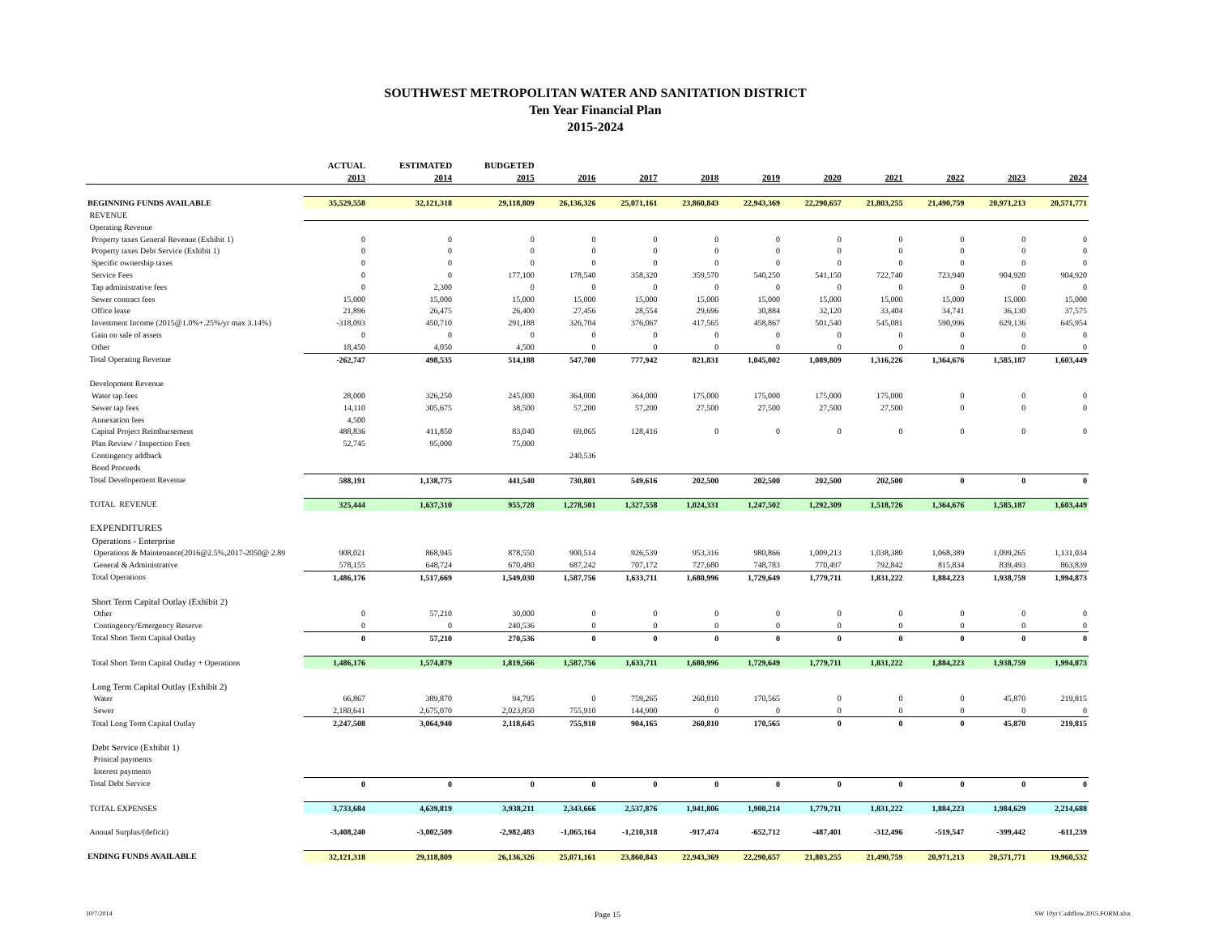SOUTHWEST METROPOLITAN WATER AND SANITATION DISTRICT
Ten Year Financial Plan
2015-2024
| | ACTUAL | ESTIMATED | BUDGETED | | | | | | | | | |
| --- | --- | --- | --- | --- | --- | --- | --- | --- | --- | --- | --- | --- |
| | 2013 | 2014 | 2015 | 2016 | 2017 | 2018 | 2019 | 2020 | 2021 | 2022 | 2023 | 2024 |
| BEGINNING FUNDS AVAILABLE | 35,529,558 | 32,121,318 | 29,118,809 | 26,136,326 | 25,071,161 | 23,860,843 | 22,943,369 | 22,290,657 | 21,803,255 | 21,490,759 | 20,971,213 | 20,571,771 |
| REVENUE | | | | | | | | | | | | |
| Operating Revenue | | | | | | | | | | | | |
| Property taxes General Revenue (Exhibit 1) | 0 | 0 | 0 | 0 | 0 | 0 | 0 | 0 | 0 | 0 | 0 | 0 |
| Property taxes Debt Service (Exhibit 1) | 0 | 0 | 0 | 0 | 0 | 0 | 0 | 0 | 0 | 0 | 0 | 0 |
| Specific ownership taxes | 0 | 0 | 0 | 0 | 0 | 0 | 0 | 0 | 0 | 0 | 0 | 0 |
| Service Fees | 0 | 0 | 177,100 | 178,540 | 358,320 | 359,570 | 540,250 | 541,150 | 722,740 | 723,940 | 904,920 | 904,920 |
| Tap administrative fees | 0 | 2,300 | 0 | 0 | 0 | 0 | 0 | 0 | 0 | 0 | 0 | 0 |
| Sewer contract fees | 15,000 | 15,000 | 15,000 | 15,000 | 15,000 | 15,000 | 15,000 | 15,000 | 15,000 | 15,000 | 15,000 | 15,000 |
| Office lease | 21,896 | 26,475 | 26,400 | 27,456 | 28,554 | 29,696 | 30,884 | 32,120 | 33,404 | 34,741 | 36,130 | 37,575 |
| Investment Income (2015@1.0%+.25%/yr max 3.14%) | -318,093 | 450,710 | 291,188 | 326,704 | 376,067 | 417,565 | 458,867 | 501,540 | 545,081 | 590,996 | 629,136 | 645,954 |
| Gain on sale of assets | 0 | 0 | 0 | 0 | 0 | 0 | 0 | 0 | 0 | 0 | 0 | 0 |
| Other | 18,450 | 4,050 | 4,500 | 0 | 0 | 0 | 0 | 0 | 0 | 0 | 0 | 0 |
| Total Operating Revenue | -262,747 | 498,535 | 514,188 | 547,700 | 777,942 | 821,831 | 1,045,002 | 1,089,809 | 1,316,226 | 1,364,676 | 1,585,187 | 1,603,449 |
| Development Revenue | | | | | | | | | | | | |
| Water tap fees | 28,000 | 326,250 | 245,000 | 364,000 | 364,000 | 175,000 | 175,000 | 175,000 | 175,000 | 0 | 0 | 0 |
| Sewer tap fees | 14,110 | 305,675 | 38,500 | 57,200 | 57,200 | 27,500 | 27,500 | 27,500 | 27,500 | 0 | 0 | 0 |
| Annexation fees | 4,500 | | | | | | | | | | | |
| Capital Project Reimbursement | 488,836 | 411,850 | 83,040 | 69,065 | 128,416 | 0 | 0 | 0 | 0 | 0 | 0 | 0 |
| Plan Review / Inspection Fees | 52,745 | 95,000 | 75,000 | | | | | | | | | |
| Contingency addback | | | | 240,536 | | | | | | | | |
| Bond Proceeds | | | | | | | | | | | | |
| Total Developement Revenue | 588,191 | 1,138,775 | 441,540 | 730,801 | 549,616 | 202,500 | 202,500 | 202,500 | 202,500 | 0 | 0 | 0 |
| TOTAL REVENUE | 325,444 | 1,637,310 | 955,728 | 1,278,501 | 1,327,558 | 1,024,331 | 1,247,502 | 1,292,309 | 1,518,726 | 1,364,676 | 1,585,187 | 1,603,449 |
| EXPENDITURES | | | | | | | | | | | | |
| Operations - Enterprise | | | | | | | | | | | | |
| Operations & Maintenance(2016@2.5%,2017-2050@ 2.89 | 908,021 | 868,945 | 878,550 | 900,514 | 926,539 | 953,316 | 980,866 | 1,009,213 | 1,038,380 | 1,068,389 | 1,099,265 | 1,131,034 |
| General & Administrative | 578,155 | 648,724 | 670,480 | 687,242 | 707,172 | 727,680 | 748,783 | 770,497 | 792,842 | 815,834 | 839,493 | 863,839 |
| Total Operations | 1,486,176 | 1,517,669 | 1,549,030 | 1,587,756 | 1,633,711 | 1,680,996 | 1,729,649 | 1,779,711 | 1,831,222 | 1,884,223 | 1,938,759 | 1,994,873 |
| Short Term Capital Outlay (Exhibit 2) | | | | | | | | | | | | |
| Other | 0 | 57,210 | 30,000 | 0 | 0 | 0 | 0 | 0 | 0 | 0 | 0 | 0 |
| Contingency/Emergency Reserve | 0 | 0 | 240,536 | 0 | 0 | 0 | 0 | 0 | 0 | 0 | 0 | 0 |
| Total Short Term Capital Outlay | 0 | 57,210 | 270,536 | 0 | 0 | 0 | 0 | 0 | 0 | 0 | 0 | 0 |
| Total Short Term Capital Outlay + Operations | 1,486,176 | 1,574,879 | 1,819,566 | 1,587,756 | 1,633,711 | 1,680,996 | 1,729,649 | 1,779,711 | 1,831,222 | 1,884,223 | 1,938,759 | 1,994,873 |
| Long Term Capital Outlay (Exhibit 2) | | | | | | | | | | | | |
| Water | 66,867 | 389,870 | 94,795 | 0 | 759,265 | 260,810 | 170,565 | 0 | 0 | 0 | 45,870 | 219,815 |
| Sewer | 2,180,641 | 2,675,070 | 2,023,850 | 755,910 | 144,900 | 0 | 0 | 0 | 0 | 0 | 0 | 0 |
| Total Long Term Capital Outlay | 2,247,508 | 3,064,940 | 2,118,645 | 755,910 | 904,165 | 260,810 | 170,565 | 0 | 0 | 0 | 45,870 | 219,815 |
| Debt Service (Exhibit 1) | | | | | | | | | | | | |
| Prinical payments | | | | | | | | | | | | |
| Interest payments | | | | | | | | | | | | |
| Total Debt Service | 0 | 0 | 0 | 0 | 0 | 0 | 0 | 0 | 0 | 0 | 0 | 0 |
| TOTAL EXPENSES | 3,733,684 | 4,639,819 | 3,938,211 | 2,343,666 | 2,537,876 | 1,941,806 | 1,900,214 | 1,779,711 | 1,831,222 | 1,884,223 | 1,984,629 | 2,214,688 |
| Annual Surplus/(deficit) | -3,408,240 | -3,002,509 | -2,982,483 | -1,065,164 | -1,210,318 | -917,474 | -652,712 | -487,401 | -312,496 | -519,547 | -399,442 | -611,239 |
| ENDING FUNDS AVAILABLE | 32,121,318 | 29,118,809 | 26,136,326 | 25,071,161 | 23,860,843 | 22,943,369 | 22,290,657 | 21,803,255 | 21,490,759 | 20,971,213 | 20,571,771 | 19,960,532 |
10/7/2014 Page 15
SW 10yr Cashflow.2015.FORM.xlsx